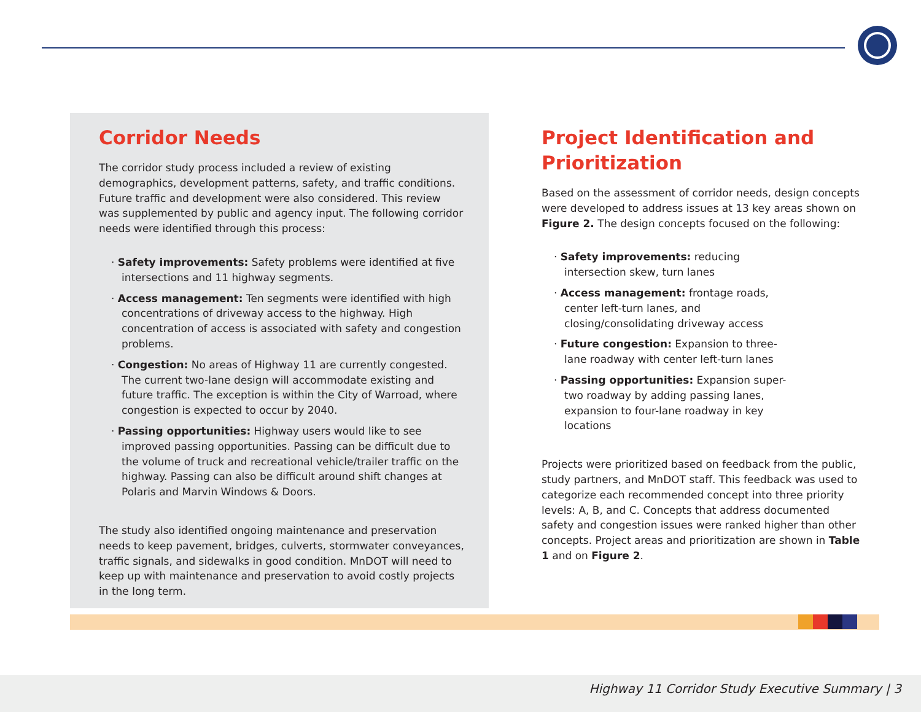Corridor Needs
The corridor study process included a review of existing demographics, development patterns, safety, and traffic conditions. Future traffic and development were also considered. This review was supplemented by public and agency input. The following corridor needs were identified through this process:
· Safety improvements: Safety problems were identified at five intersections and 11 highway segments.
· Access management: Ten segments were identified with high concentrations of driveway access to the highway. High concentration of access is associated with safety and congestion problems.
· Congestion: No areas of Highway 11 are currently congested. The current two-lane design will accommodate existing and future traffic. The exception is within the City of Warroad, where congestion is expected to occur by 2040.
· Passing opportunities: Highway users would like to see improved passing opportunities. Passing can be difficult due to the volume of truck and recreational vehicle/trailer traffic on the highway. Passing can also be difficult around shift changes at Polaris and Marvin Windows & Doors.
The study also identified ongoing maintenance and preservation needs to keep pavement, bridges, culverts, stormwater conveyances, traffic signals, and sidewalks in good condition. MnDOT will need to keep up with maintenance and preservation to avoid costly projects in the long term.
Project Identification and Prioritization
Based on the assessment of corridor needs, design concepts were developed to address issues at 13 key areas shown on Figure 2. The design concepts focused on the following:
· Safety improvements: reducing intersection skew, turn lanes
· Access management: frontage roads, center left-turn lanes, and closing/consolidating driveway access
· Future congestion: Expansion to three-lane roadway with center left-turn lanes
· Passing opportunities: Expansion super-two roadway by adding passing lanes, expansion to four-lane roadway in key locations
Projects were prioritized based on feedback from the public, study partners, and MnDOT staff. This feedback was used to categorize each recommended concept into three priority levels: A, B, and C. Concepts that address documented safety and congestion issues were ranked higher than other concepts. Project areas and prioritization are shown in Table 1 and on Figure 2.
Highway 11 Corridor Study Executive Summary | 3